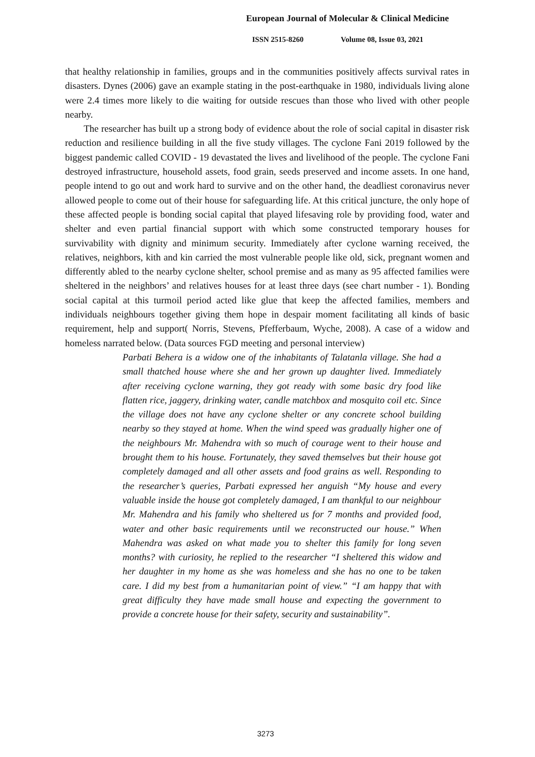European Journal of Molecular & Clinical Medicine
ISSN 2515-8260 Volume 08, Issue 03, 2021
that healthy relationship in families, groups and in the communities positively affects survival rates in disasters. Dynes (2006) gave an example stating in the post-earthquake in 1980, individuals living alone were 2.4 times more likely to die waiting for outside rescues than those who lived with other people nearby.
The researcher has built up a strong body of evidence about the role of social capital in disaster risk reduction and resilience building in all the five study villages. The cyclone Fani 2019 followed by the biggest pandemic called COVID - 19 devastated the lives and livelihood of the people. The cyclone Fani destroyed infrastructure, household assets, food grain, seeds preserved and income assets. In one hand, people intend to go out and work hard to survive and on the other hand, the deadliest coronavirus never allowed people to come out of their house for safeguarding life. At this critical juncture, the only hope of these affected people is bonding social capital that played lifesaving role by providing food, water and shelter and even partial financial support with which some constructed temporary houses for survivability with dignity and minimum security. Immediately after cyclone warning received, the relatives, neighbors, kith and kin carried the most vulnerable people like old, sick, pregnant women and differently abled to the nearby cyclone shelter, school premise and as many as 95 affected families were sheltered in the neighbors’ and relatives houses for at least three days (see chart number - 1). Bonding social capital at this turmoil period acted like glue that keep the affected families, members and individuals neighbours together giving them hope in despair moment facilitating all kinds of basic requirement, help and support( Norris, Stevens, Pfefferbaum, Wyche, 2008). A case of a widow and homeless narrated below. (Data sources FGD meeting and personal interview)
Parbati Behera is a widow one of the inhabitants of Talatanla village. She had a small thatched house where she and her grown up daughter lived. Immediately after receiving cyclone warning, they got ready with some basic dry food like flatten rice, jaggery, drinking water, candle matchbox and mosquito coil etc. Since the village does not have any cyclone shelter or any concrete school building nearby so they stayed at home. When the wind speed was gradually higher one of the neighbours Mr. Mahendra with so much of courage went to their house and brought them to his house. Fortunately, they saved themselves but their house got completely damaged and all other assets and food grains as well. Responding to the researcher’s queries, Parbati expressed her anguish “My house and every valuable inside the house got completely damaged, I am thankful to our neighbour Mr. Mahendra and his family who sheltered us for 7 months and provided food, water and other basic requirements until we reconstructed our house.” When Mahendra was asked on what made you to shelter this family for long seven months? with curiosity, he replied to the researcher “I sheltered this widow and her daughter in my home as she was homeless and she has no one to be taken care. I did my best from a humanitarian point of view.” “I am happy that with great difficulty they have made small house and expecting the government to provide a concrete house for their safety, security and sustainability”.
3273